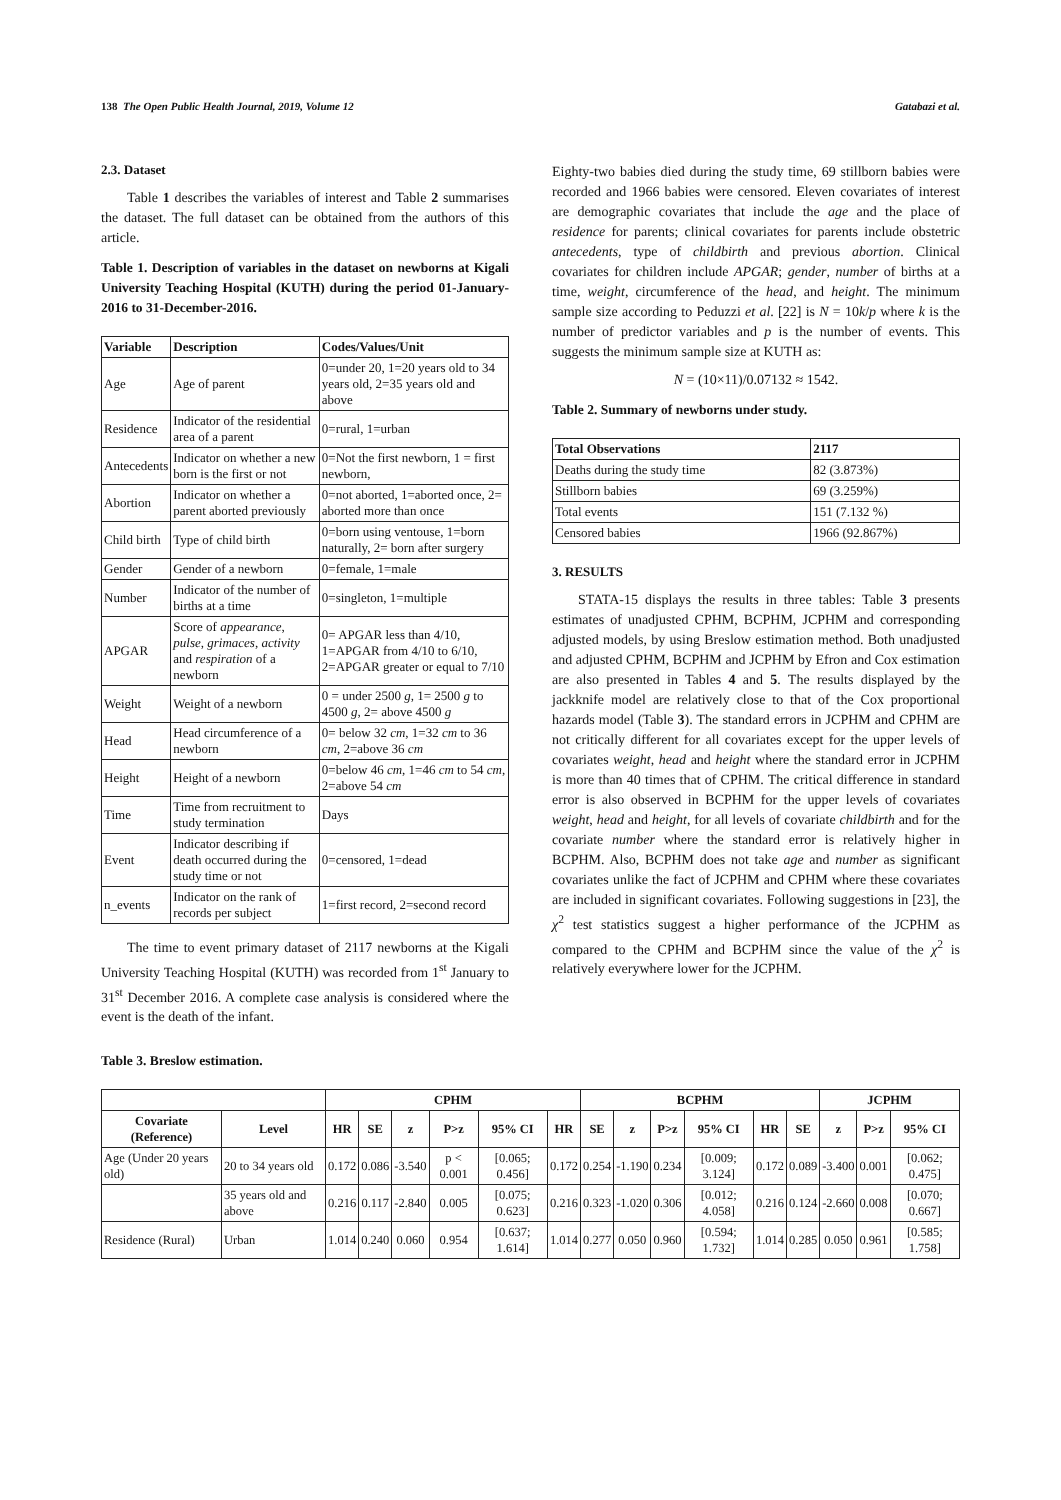138 The Open Public Health Journal, 2019, Volume 12 Gatabazi et al.
2.3. Dataset
Table 1 describes the variables of interest and Table 2 summarises the dataset. The full dataset can be obtained from the authors of this article.
Table 1. Description of variables in the dataset on newborns at Kigali University Teaching Hospital (KUTH) during the period 01-January-2016 to 31-December-2016.
| Variable | Description | Codes/Values/Unit |
| --- | --- | --- |
| Age | Age of parent | 0=under 20, 1=20 years old to 34 years old, 2=35 years old and above |
| Residence | Indicator of the residential area of a parent | 0=rural, 1=urban |
| Antecedents | Indicator on whether a new born is the first or not | 0=Not the first newborn, 1 = first newborn, |
| Abortion | Indicator on whether a parent aborted previously | 0=not aborted, 1=aborted once, 2= aborted more than once |
| Child birth | Type of child birth | 0=born using ventouse, 1=born naturally, 2= born after surgery |
| Gender | Gender of a newborn | 0=female, 1=male |
| Number | Indicator of the number of births at a time | 0=singleton, 1=multiple |
| APGAR | Score of appearance , pulse , grimaces , activity and respiration of a newborn | 0= APGAR less than 4/10, 1=APGAR from 4/10 to 6/10, 2=APGAR greater or equal to 7/10 |
| Weight | Weight of a newborn | 0 = under 2500 g , 1= 2500 g to 4500 g , 2= above 4500 g |
| Head | Head circumference of a newborn | 0= below 32 cm , 1=32 cm to 36 cm , 2=above 36 cm |
| Height | Height of a newborn | 0=below 46 cm , 1=46 cm to 54 cm , 2=above 54 cm |
| Time | Time from recruitment to study termination | Days |
| Event | Indicator describing if death occurred during the study time or not | 0=censored, 1=dead |
| n_events | Indicator on the rank of records per subject | 1=first record, 2=second record |
The time to event primary dataset of 2117 newborns at the Kigali University Teaching Hospital (KUTH) was recorded from 1<sup>st</sup> January to 31<sup>st</sup> December 2016. A complete case analysis is considered where the event is the death of the infant.
Eighty-two babies died during the study time, 69 stillborn babies were recorded and 1966 babies were censored. Eleven covariates of interest are demographic covariates that include the age and the place of residence for parents; clinical covariates for parents include obstetric antecedents, type of childbirth and previous abortion. Clinical covariates for children include APGAR; gender, number of births at a time, weight, circumference of the head, and height. The minimum sample size according to Peduzzi et al. [22] is N = 10k/p where k is the number of predictor variables and p is the number of events. This suggests the minimum sample size at KUTH as:
N = (10×11)/0.07132 ≈ 1542.
Table 2. Summary of newborns under study.
| Total Observations | 2117 |
| --- | --- |
| Deaths during the study time | 82 (3.873%) |
| Stillborn babies | 69 (3.259%) |
| Total events | 151 (7.132 %) |
| Censored babies | 1966 (92.867%) |
3. RESULTS
STATA-15 displays the results in three tables: Table 3 presents estimates of unadjusted CPHM, BCPHM, JCPHM and corresponding adjusted models, by using Breslow estimation method. Both unadjusted and adjusted CPHM, BCPHM and JCPHM by Efron and Cox estimation are also presented in Tables 4 and 5. The results displayed by the jackknife model are relatively close to that of the Cox proportional hazards model (Table 3). The standard errors in JCPHM and CPHM are not critically different for all covariates except for the upper levels of covariates weight, head and height where the standard error in JCPHM is more than 40 times that of CPHM. The critical difference in standard error is also observed in BCPHM for the upper levels of covariates weight, head and height, for all levels of covariate childbirth and for the covariate number where the standard error is relatively higher in BCPHM. Also, BCPHM does not take age and number as significant covariates unlike the fact of JCPHM and CPHM where these covariates are included in significant covariates. Following suggestions in [23], the χ<sup>2</sup> test statistics suggest a higher performance of the JCPHM as compared to the CPHM and BCPHM since the value of the χ<sup>2</sup> is relatively everywhere lower for the JCPHM.
Table 3. Breslow estimation.
| | | CPHM | | | | | | BCPHM | | | | | | JCPHM | | |
| --- | --- | --- | --- | --- | --- | --- | --- | --- | --- | --- | --- | --- | --- | --- | --- | --- |
| Covariate (Reference) | Level | HR | SE | z | P>z | 95% CI | HR | SE | z | P>z | 95% CI | HR | SE | z | P>z | 95% CI |
| Age (Under 20 years old) | 20 to 34 years old | 0.172 | 0.086 | -3.540 | p < 0.001 | [0.065; 0.456] | 0.172 | 0.254 | -1.190 | 0.234 | [0.009; 3.124] | 0.172 | 0.089 | -3.400 | 0.001 | [0.062; 0.475] |
| | 35 years old and above | 0.216 | 0.117 | -2.840 | 0.005 | [0.075; 0.623] | 0.216 | 0.323 | -1.020 | 0.306 | [0.012; 4.058] | 0.216 | 0.124 | -2.660 | 0.008 | [0.070; 0.667] |
| Residence (Rural) | Urban | 1.014 | 0.240 | 0.060 | 0.954 | [0.637; 1.614] | 1.014 | 0.277 | 0.050 | 0.960 | [0.594; 1.732] | 1.014 | 0.285 | 0.050 | 0.961 | [0.585; 1.758] |